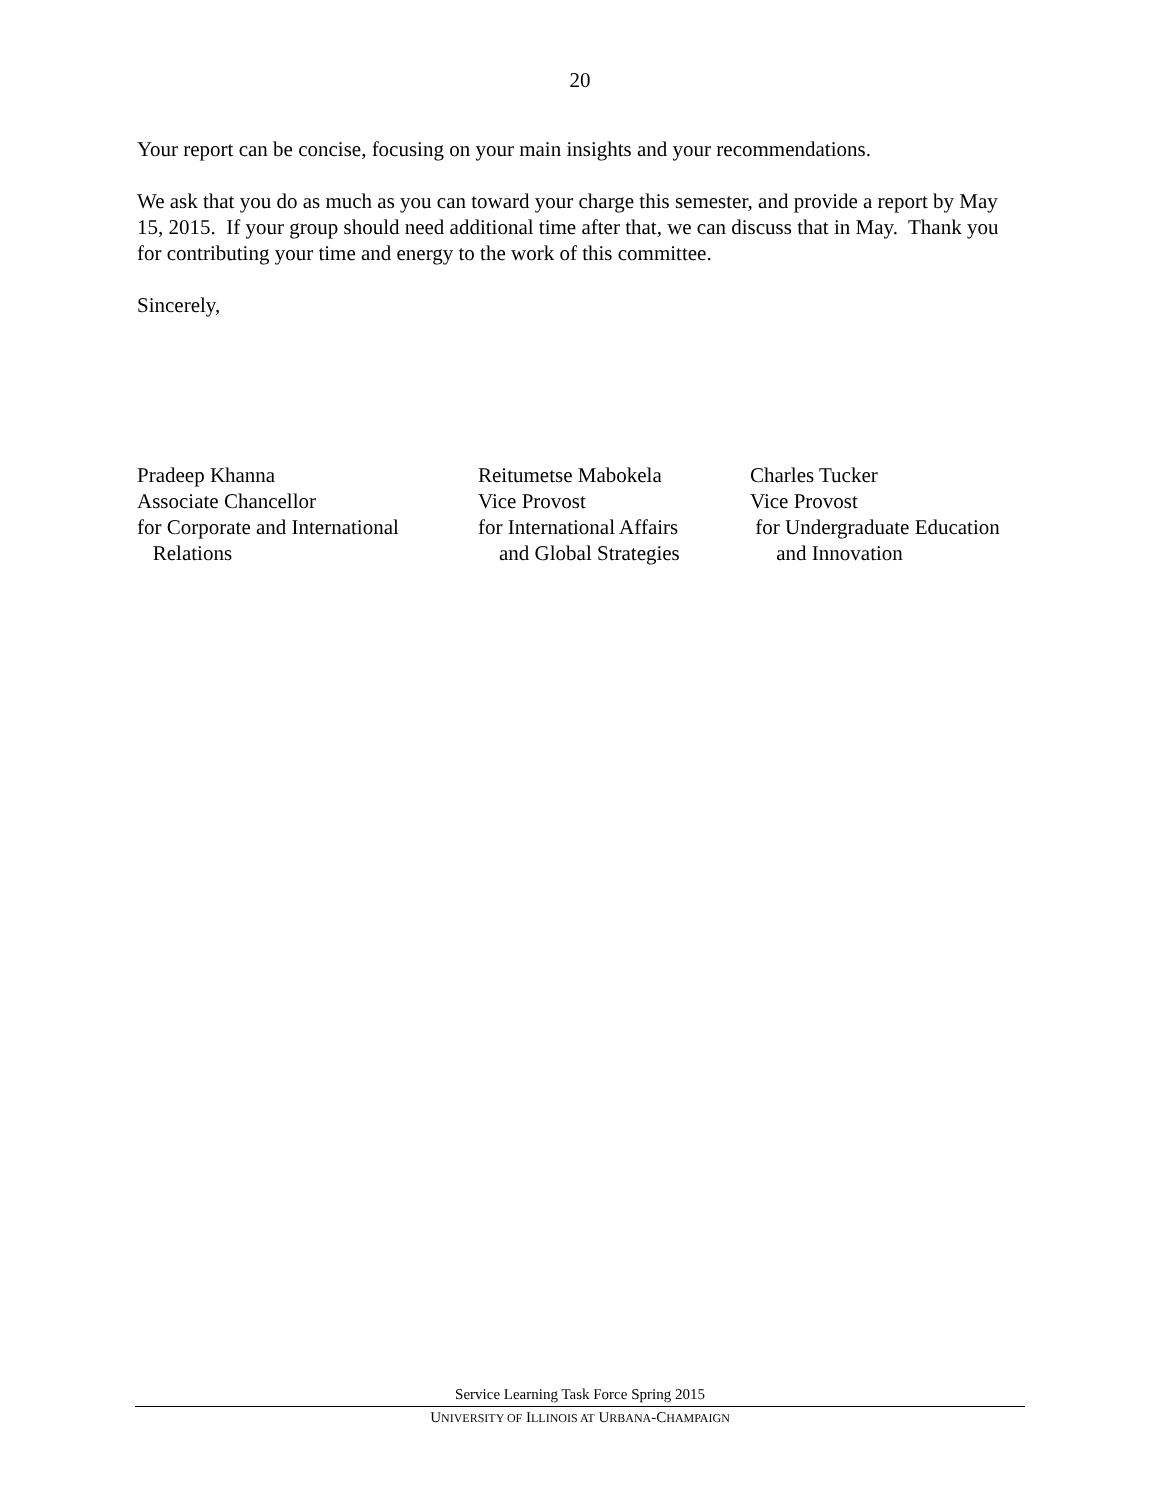20
Your report can be concise, focusing on your main insights and your recommendations.
We ask that you do as much as you can toward your charge this semester, and provide a report by May 15, 2015. If your group should need additional time after that, we can discuss that in May. Thank you for contributing your time and energy to the work of this committee.
Sincerely,
Pradeep Khanna Associate Chancellor for Corporate and International Relations
Reitumetse Mabokela Vice Provost for International Affairs and Global Strategies
Charles Tucker Vice Provost for Undergraduate Education and Innovation
Service Learning Task Force Spring 2015
UNIVERSITY OF ILLINOIS AT URBANA-CHAMPAIGN